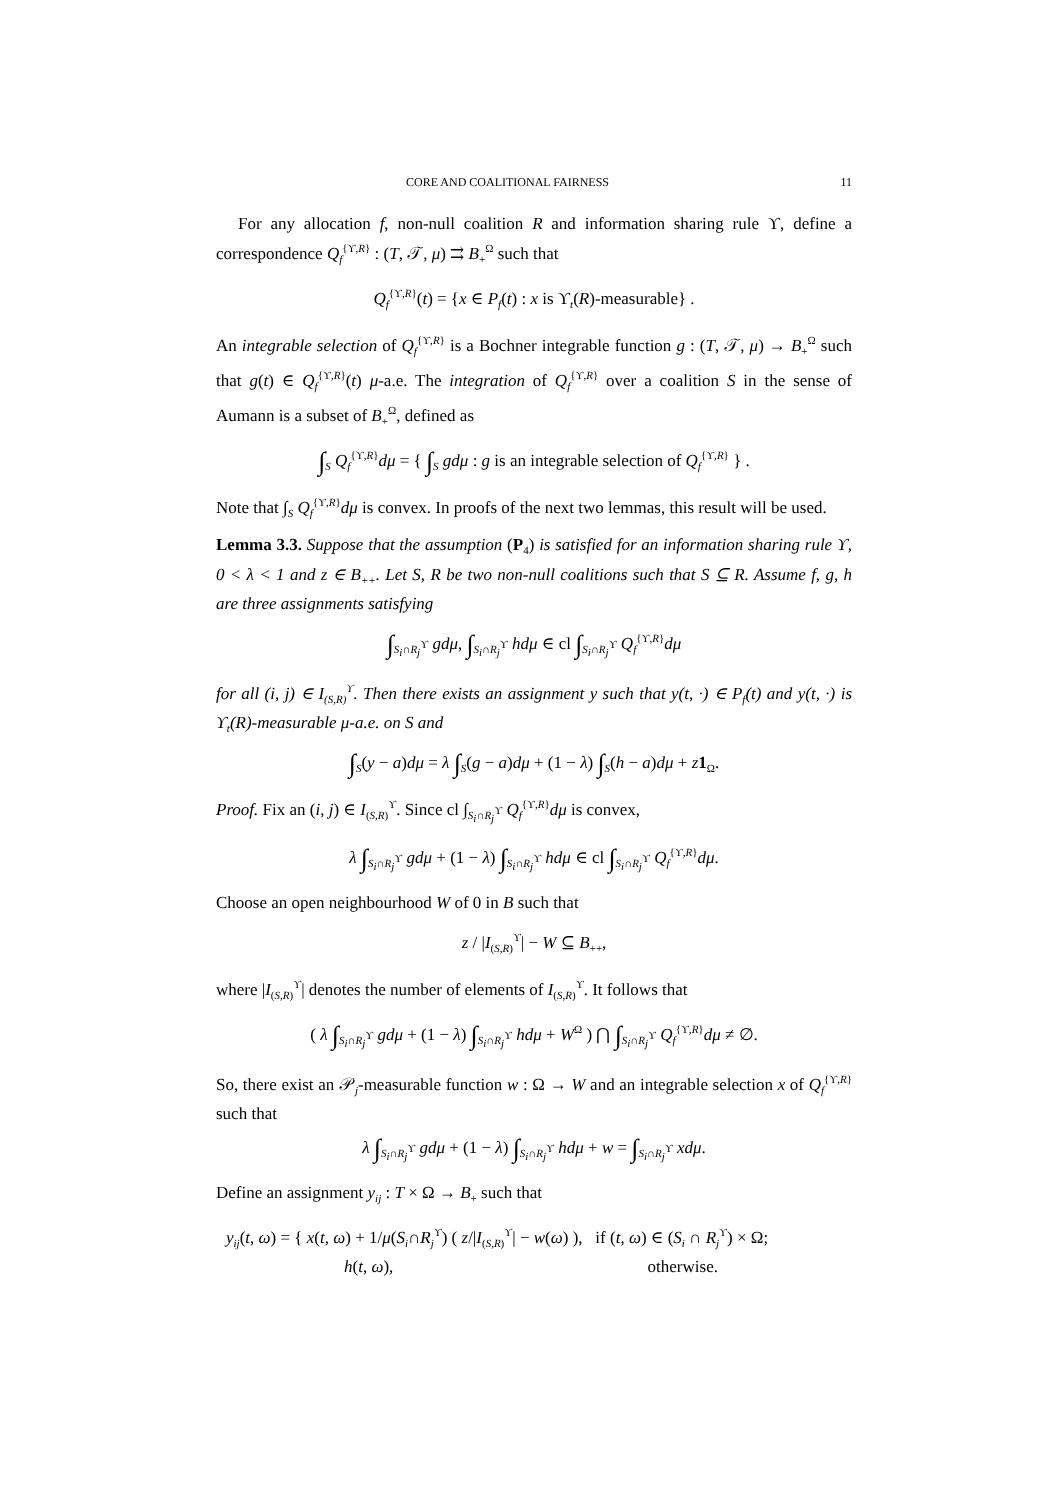CORE AND COALITIONAL FAIRNESS 11
For any allocation f, non-null coalition R and information sharing rule ϒ, define a correspondence Q<sub>f</sub><sup>{ϒ,R}</sup> : (T, 𝒯, μ) ⇉ B<sub>+</sub><sup>Ω</sup> such that
Q<sub>f</sub><sup>{ϒ,R}</sup>(t) = {x ∈ P<sub>f</sub>(t) : x is ϒ<sub>t</sub>(R)-measurable} .
An integrable selection of Q<sub>f</sub><sup>{ϒ,R}</sup> is a Bochner integrable function g : (T, 𝒯, μ) → B<sub>+</sub><sup>Ω</sup> such that g(t) ∈ Q<sub>f</sub><sup>{ϒ,R}</sup>(t) μ-a.e. The integration of Q<sub>f</sub><sup>{ϒ,R}</sup> over a coalition S in the sense of Aumann is a subset of B<sub>+</sub><sup>Ω</sup>, defined as
∫<sub>S</sub> Q<sub>f</sub><sup>{ϒ,R}</sup>dμ = { ∫<sub>S</sub> gdμ : g is an integrable selection of Q<sub>f</sub><sup>{ϒ,R}</sup> } .
Note that ∫<sub>S</sub> Q<sub>f</sub><sup>{ϒ,R}</sup>dμ is convex. In proofs of the next two lemmas, this result will be used.
Lemma 3.3. Suppose that the assumption (P<sub>4</sub>) is satisfied for an information sharing rule ϒ, 0 < λ < 1 and z ∈ B<sub>++</sub>. Let S, R be two non-null coalitions such that S ⊆ R. Assume f, g, h are three assignments satisfying
∫<sub>S<sub>i</sub>∩R<sub>j</sub><sup>ϒ</sup></sub> gdμ, ∫<sub>S<sub>i</sub>∩R<sub>j</sub><sup>ϒ</sup></sub> hdμ ∈ cl ∫<sub>S<sub>i</sub>∩R<sub>j</sub><sup>ϒ</sup></sub> Q<sub>f</sub><sup>{ϒ,R}</sup>dμ
for all (i, j) ∈ I<sub>(S,R)</sub><sup>ϒ</sup>. Then there exists an assignment y such that y(t, ·) ∈ P<sub>f</sub>(t) and y(t, ·) is ϒ<sub>t</sub>(R)-measurable μ-a.e. on S and
∫<sub>S</sub>(y − a)dμ = λ ∫<sub>S</sub>(g − a)dμ + (1 − λ) ∫<sub>S</sub>(h − a)dμ + z 1<sub>Ω</sub>.
Proof. Fix an (i, j) ∈ I<sub>(S,R)</sub><sup>ϒ</sup>. Since cl ∫<sub>S<sub>i</sub>∩R<sub>j</sub><sup>ϒ</sup></sub> Q<sub>f</sub><sup>{ϒ,R}</sup>dμ is convex,
λ ∫<sub>S<sub>i</sub>∩R<sub>j</sub><sup>ϒ</sup></sub> gdμ + (1 − λ) ∫<sub>S<sub>i</sub>∩R<sub>j</sub><sup>ϒ</sup></sub> hdμ ∈ cl ∫<sub>S<sub>i</sub>∩R<sub>j</sub><sup>ϒ</sup></sub> Q<sub>f</sub><sup>{ϒ,R}</sup>dμ.
Choose an open neighbourhood W of 0 in B such that
z / |I<sub>(S,R)</sub><sup>ϒ</sup>| − W ⊆ B<sub>++</sub>,
where |I<sub>(S,R)</sub><sup>ϒ</sup>| denotes the number of elements of I<sub>(S,R)</sub><sup>ϒ</sup>. It follows that
( λ ∫<sub>S<sub>i</sub>∩R<sub>j</sub><sup>ϒ</sup></sub> gdμ + (1 − λ) ∫<sub>S<sub>i</sub>∩R<sub>j</sub><sup>ϒ</sup></sub> hdμ + W<sup>Ω</sup> ) ⋂ ∫<sub>S<sub>i</sub>∩R<sub>j</sub><sup>ϒ</sup></sub> Q<sub>f</sub><sup>{ϒ,R}</sup>dμ ≠ ∅.
So, there exist an 𝒫<sub>j</sub>-measurable function w : Ω → W and an integrable selection x of Q<sub>f</sub><sup>{ϒ,R}</sup> such that
λ ∫<sub>S<sub>i</sub>∩R<sub>j</sub><sup>ϒ</sup></sub> gdμ + (1 − λ) ∫<sub>S<sub>i</sub>∩R<sub>j</sub><sup>ϒ</sup></sub> hdμ + w = ∫<sub>S<sub>i</sub>∩R<sub>j</sub><sup>ϒ</sup></sub> xdμ.
Define an assignment y<sub>ij</sub> : T × Ω → B<sub>+</sub> such that
y<sub>ij</sub>(t, ω) = { x(t, ω) + 1/μ(S<sub>i</sub>∩R<sub>j</sub><sup>ϒ</sup>) ( z/|I<sub>(S,R)</sub><sup>ϒ</sup>| − w(ω) ), if (t, ω) ∈ (S<sub>i</sub> ∩ R<sub>j</sub><sup>ϒ</sup>) × Ω;
h(t, ω), otherwise.